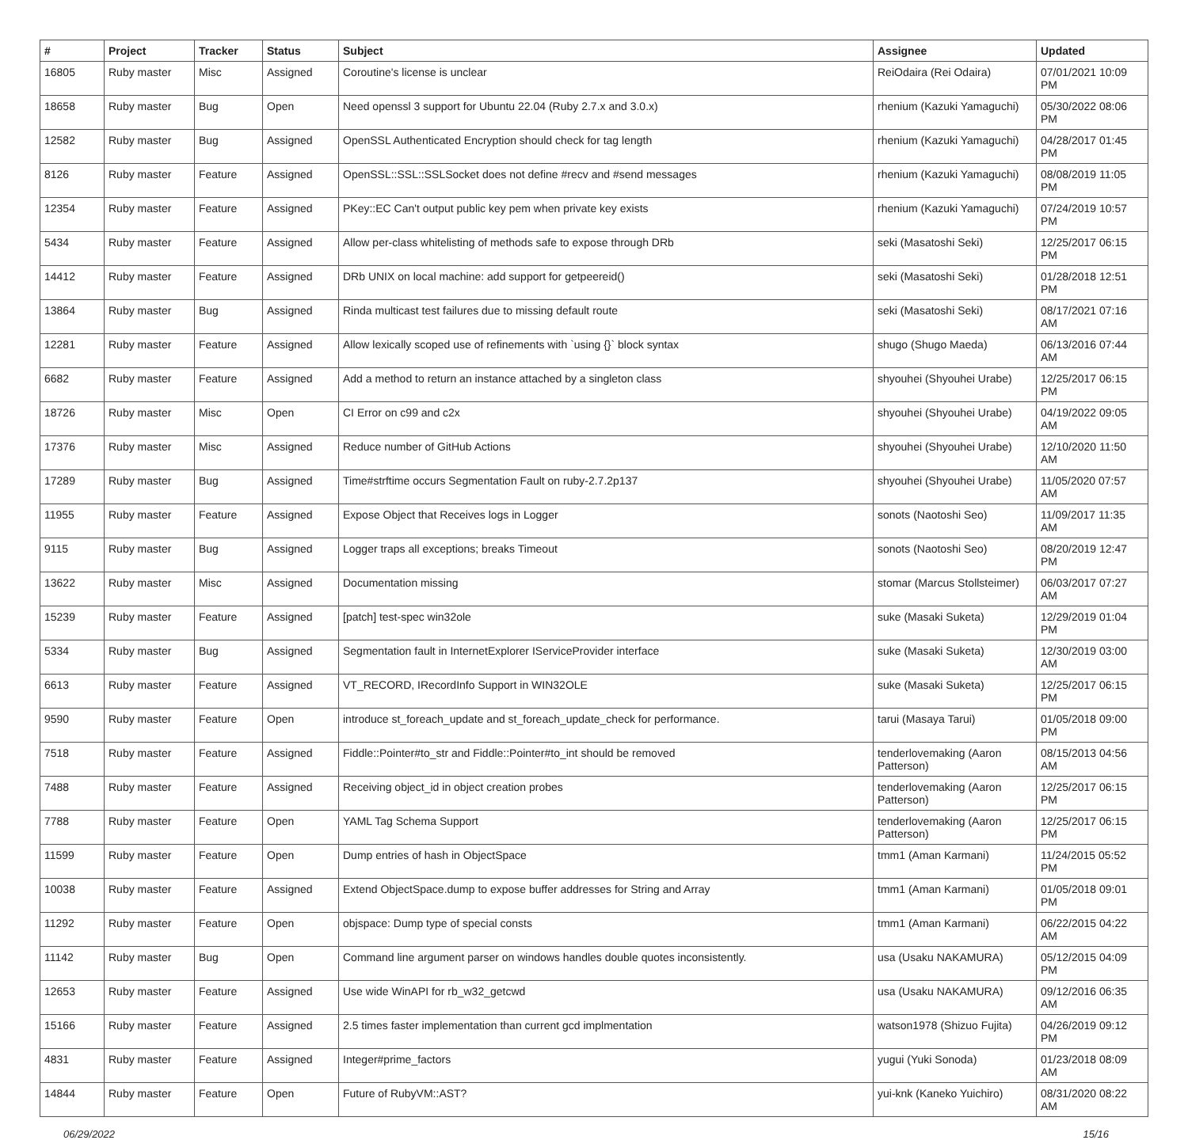| # | Project | Tracker | Status | Subject | Assignee | Updated |
| --- | --- | --- | --- | --- | --- | --- |
| 16805 | Ruby master | Misc | Assigned | Coroutine's license is unclear | ReiOdaira (Rei Odaira) | 07/01/2021 10:09 PM |
| 18658 | Ruby master | Bug | Open | Need openssl 3 support for Ubuntu 22.04 (Ruby 2.7.x and 3.0.x) | rhenium (Kazuki Yamaguchi) | 05/30/2022 08:06 PM |
| 12582 | Ruby master | Bug | Assigned | OpenSSL Authenticated Encryption should check for tag length | rhenium (Kazuki Yamaguchi) | 04/28/2017 01:45 PM |
| 8126 | Ruby master | Feature | Assigned | OpenSSL::SSL::SSLSocket does not define #recv and #send messages | rhenium (Kazuki Yamaguchi) | 08/08/2019 11:05 PM |
| 12354 | Ruby master | Feature | Assigned | PKey::EC Can't output public key pem when private key exists | rhenium (Kazuki Yamaguchi) | 07/24/2019 10:57 PM |
| 5434 | Ruby master | Feature | Assigned | Allow per-class whitelisting of methods safe to expose through DRb | seki (Masatoshi Seki) | 12/25/2017 06:15 PM |
| 14412 | Ruby master | Feature | Assigned | DRb UNIX on local machine: add support for getpeereid() | seki (Masatoshi Seki) | 01/28/2018 12:51 PM |
| 13864 | Ruby master | Bug | Assigned | Rinda multicast test failures due to missing default route | seki (Masatoshi Seki) | 08/17/2021 07:16 AM |
| 12281 | Ruby master | Feature | Assigned | Allow lexically scoped use of refinements with `using {}` block syntax | shugo (Shugo Maeda) | 06/13/2016 07:44 AM |
| 6682 | Ruby master | Feature | Assigned | Add a method to return an instance attached by a singleton class | shyouhei (Shyouhei Urabe) | 12/25/2017 06:15 PM |
| 18726 | Ruby master | Misc | Open | CI Error on c99 and c2x | shyouhei (Shyouhei Urabe) | 04/19/2022 09:05 AM |
| 17376 | Ruby master | Misc | Assigned | Reduce number of GitHub Actions | shyouhei (Shyouhei Urabe) | 12/10/2020 11:50 AM |
| 17289 | Ruby master | Bug | Assigned | Time#strftime occurs Segmentation Fault on ruby-2.7.2p137 | shyouhei (Shyouhei Urabe) | 11/05/2020 07:57 AM |
| 11955 | Ruby master | Feature | Assigned | Expose Object that Receives logs in Logger | sonots (Naotoshi Seo) | 11/09/2017 11:35 AM |
| 9115 | Ruby master | Bug | Assigned | Logger traps all exceptions; breaks Timeout | sonots (Naotoshi Seo) | 08/20/2019 12:47 PM |
| 13622 | Ruby master | Misc | Assigned | Documentation missing | stomar (Marcus Stollsteimer) | 06/03/2017 07:27 AM |
| 15239 | Ruby master | Feature | Assigned | [patch] test-spec win32ole | suke (Masaki Suketa) | 12/29/2019 01:04 PM |
| 5334 | Ruby master | Bug | Assigned | Segmentation fault in InternetExplorer IServiceProvider interface | suke (Masaki Suketa) | 12/30/2019 03:00 AM |
| 6613 | Ruby master | Feature | Assigned | VT_RECORD, IRecordInfo Support in WIN32OLE | suke (Masaki Suketa) | 12/25/2017 06:15 PM |
| 9590 | Ruby master | Feature | Open | introduce st_foreach_update and st_foreach_update_check for performance. | tarui (Masaya Tarui) | 01/05/2018 09:00 PM |
| 7518 | Ruby master | Feature | Assigned | Fiddle::Pointer#to_str and Fiddle::Pointer#to_int should be removed | tenderlovemaking (Aaron Patterson) | 08/15/2013 04:56 AM |
| 7488 | Ruby master | Feature | Assigned | Receiving object_id in object creation probes | tenderlovemaking (Aaron Patterson) | 12/25/2017 06:15 PM |
| 7788 | Ruby master | Feature | Open | YAML Tag Schema Support | tenderlovemaking (Aaron Patterson) | 12/25/2017 06:15 PM |
| 11599 | Ruby master | Feature | Open | Dump entries of hash in ObjectSpace | tmm1 (Aman Karmani) | 11/24/2015 05:52 PM |
| 10038 | Ruby master | Feature | Assigned | Extend ObjectSpace.dump to expose buffer addresses for String and Array | tmm1 (Aman Karmani) | 01/05/2018 09:01 PM |
| 11292 | Ruby master | Feature | Open | objspace: Dump type of special consts | tmm1 (Aman Karmani) | 06/22/2015 04:22 AM |
| 11142 | Ruby master | Bug | Open | Command line argument parser on windows handles double quotes inconsistently. | usa (Usaku NAKAMURA) | 05/12/2015 04:09 PM |
| 12653 | Ruby master | Feature | Assigned | Use wide WinAPI for rb_w32_getcwd | usa (Usaku NAKAMURA) | 09/12/2016 06:35 AM |
| 15166 | Ruby master | Feature | Assigned | 2.5 times faster implementation than current gcd implmentation | watson1978 (Shizuo Fujita) | 04/26/2019 09:12 PM |
| 4831 | Ruby master | Feature | Assigned | Integer#prime_factors | yugui (Yuki Sonoda) | 01/23/2018 08:09 AM |
| 14844 | Ruby master | Feature | Open | Future of RubyVM::AST? | yui-knk (Kaneko Yuichiro) | 08/31/2020 08:22 AM |
06/29/2022 15/16